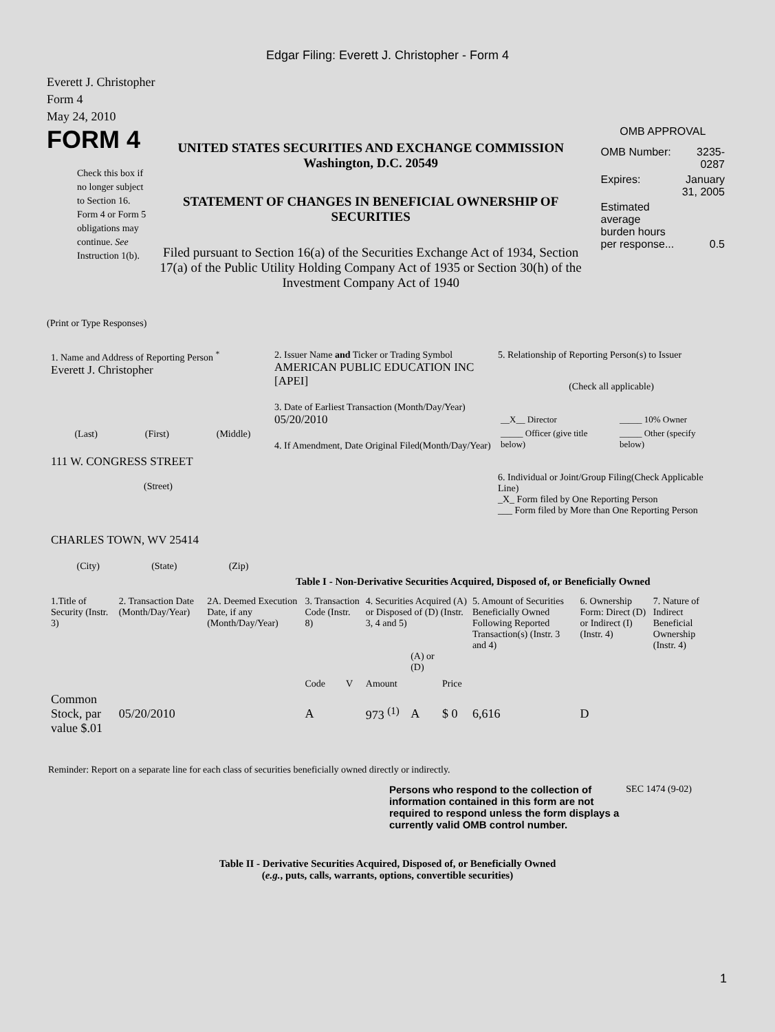Edgar Filing: Everett J. Christopher - Form 4
Everett J. Christopher
Form 4
May 24, 2010
FORM 4
Check this box if no longer subject to Section 16. Form 4 or Form 5 obligations may continue. See Instruction 1(b).
UNITED STATES SECURITIES AND EXCHANGE COMMISSION
Washington, D.C. 20549
STATEMENT OF CHANGES IN BENEFICIAL OWNERSHIP OF SECURITIES
Filed pursuant to Section 16(a) of the Securities Exchange Act of 1934, Section 17(a) of the Public Utility Holding Company Act of 1935 or Section 30(h) of the Investment Company Act of 1940
OMB APPROVAL
| OMB Number: | 3235-0287 |
| Expires: | January 31, 2005 |
| Estimated average burden hours per response... | 0.5 |
(Print or Type Responses)
1. Name and Address of Reporting Person <sup>*</sup>
Everett J. Christopher
(Last) (First) (Middle)
111 W. CONGRESS STREET
(Street)
CHARLES TOWN, WV 25414
(City) (State) (Zip)
2. Issuer Name and Ticker or Trading Symbol
AMERICAN PUBLIC EDUCATION INC [APEI]
3. Date of Earliest Transaction (Month/Day/Year)
05/20/2010
4. If Amendment, Date Original Filed(Month/Day/Year)
5. Relationship of Reporting Person(s) to Issuer
(Check all applicable)
| __X__ Director | _____ 10% Owner |
| _____ Officer (give title below) | _____ Other (specify below) |
6. Individual or Joint/Group Filing(Check Applicable Line)
_X_ Form filed by One Reporting Person
___ Form filed by More than One Reporting Person
Table I - Non-Derivative Securities Acquired, Disposed of, or Beneficially Owned
| 1.Title of Security (Instr. 3) | 2. Transaction Date (Month/Day/Year) | 2A. Deemed Execution Date, if any (Month/Day/Year) | 3. Transaction Code (Instr. 8) | | 4. Securities Acquired (A) or Disposed of (D) (Instr. 3, 4 and 5) | | | 5. Amount of Securities Beneficially Owned Following Reported Transaction(s) (Instr. 3 and 4) | 6. Ownership Form: Direct (D) or Indirect (I) (Instr. 4) | 7. Nature of Indirect Beneficial Ownership (Instr. 4) |
| | | | Code | V | Amount | (A) or (D) | Price | | | |
| Common Stock, par value $.01 | 05/20/2010 | | A | | 973 <sup>(1)</sup> | A | $ 0 | 6,616 | D | |
Reminder: Report on a separate line for each class of securities beneficially owned directly or indirectly.
Persons who respond to the collection of information contained in this form are not required to respond unless the form displays a currently valid OMB control number.
SEC 1474 (9-02)
Table II - Derivative Securities Acquired, Disposed of, or Beneficially Owned
(e.g., puts, calls, warrants, options, convertible securities)
1